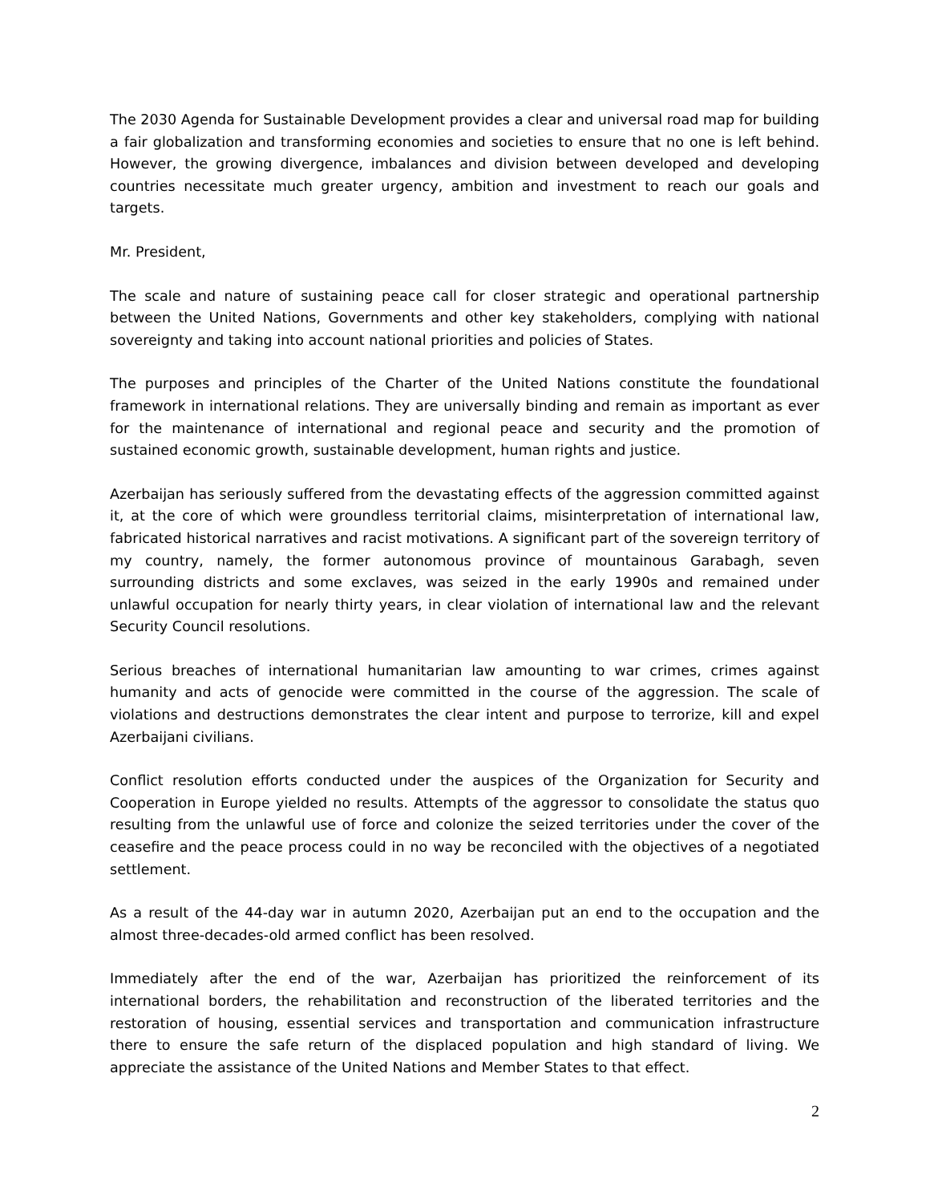The 2030 Agenda for Sustainable Development provides a clear and universal road map for building a fair globalization and transforming economies and societies to ensure that no one is left behind. However, the growing divergence, imbalances and division between developed and developing countries necessitate much greater urgency, ambition and investment to reach our goals and targets.
Mr. President,
The scale and nature of sustaining peace call for closer strategic and operational partnership between the United Nations, Governments and other key stakeholders, complying with national sovereignty and taking into account national priorities and policies of States.
The purposes and principles of the Charter of the United Nations constitute the foundational framework in international relations. They are universally binding and remain as important as ever for the maintenance of international and regional peace and security and the promotion of sustained economic growth, sustainable development, human rights and justice.
Azerbaijan has seriously suffered from the devastating effects of the aggression committed against it, at the core of which were groundless territorial claims, misinterpretation of international law, fabricated historical narratives and racist motivations. A significant part of the sovereign territory of my country, namely, the former autonomous province of mountainous Garabagh, seven surrounding districts and some exclaves, was seized in the early 1990s and remained under unlawful occupation for nearly thirty years, in clear violation of international law and the relevant Security Council resolutions.
Serious breaches of international humanitarian law amounting to war crimes, crimes against humanity and acts of genocide were committed in the course of the aggression. The scale of violations and destructions demonstrates the clear intent and purpose to terrorize, kill and expel Azerbaijani civilians.
Conflict resolution efforts conducted under the auspices of the Organization for Security and Cooperation in Europe yielded no results. Attempts of the aggressor to consolidate the status quo resulting from the unlawful use of force and colonize the seized territories under the cover of the ceasefire and the peace process could in no way be reconciled with the objectives of a negotiated settlement.
As a result of the 44-day war in autumn 2020, Azerbaijan put an end to the occupation and the almost three-decades-old armed conflict has been resolved.
Immediately after the end of the war, Azerbaijan has prioritized the reinforcement of its international borders, the rehabilitation and reconstruction of the liberated territories and the restoration of housing, essential services and transportation and communication infrastructure there to ensure the safe return of the displaced population and high standard of living. We appreciate the assistance of the United Nations and Member States to that effect.
2